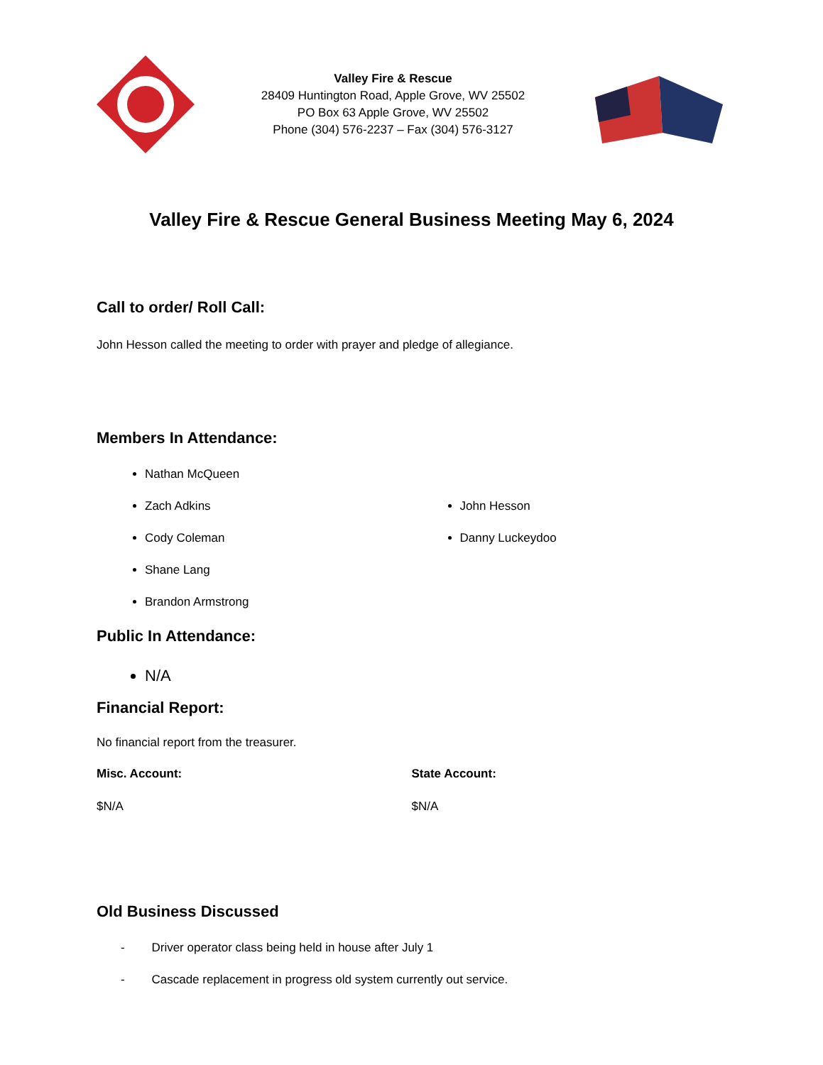Valley Fire & Rescue
28409 Huntington Road, Apple Grove, WV 25502
PO Box 63 Apple Grove, WV 25502
Phone (304) 576-2237 – Fax (304) 576-3127
Valley Fire & Rescue General Business Meeting May 6, 2024
Call to order/ Roll Call:
John Hesson called the meeting to order with prayer and pledge of allegiance.
Members In Attendance:
Nathan McQueen
Zach Adkins
Cody Coleman
Shane Lang
Brandon Armstrong
John Hesson
Danny Luckeydoo
Public In Attendance:
N/A
Financial Report:
No financial report from the treasurer.
Misc. Account:
$N/A
State Account:
$N/A
Old Business Discussed
- Driver operator class being held in house after July 1
- Cascade replacement in progress old system currently out service.